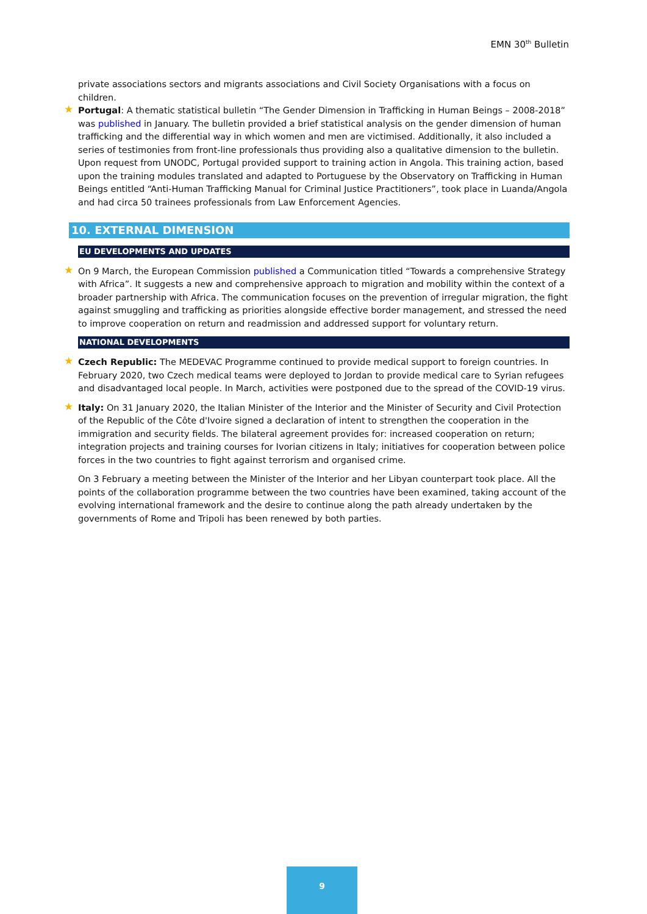EMN 30<sup>th</sup> Bulletin
private associations sectors and migrants associations and Civil Society Organisations with a focus on children.
Portugal: A thematic statistical bulletin “The Gender Dimension in Trafficking in Human Beings – 2008-2018” was published in January. The bulletin provided a brief statistical analysis on the gender dimension of human trafficking and the differential way in which women and men are victimised. Additionally, it also included a series of testimonies from front-line professionals thus providing also a qualitative dimension to the bulletin.
Upon request from UNODC, Portugal provided support to training action in Angola. This training action, based upon the training modules translated and adapted to Portuguese by the Observatory on Trafficking in Human Beings entitled “Anti-Human Trafficking Manual for Criminal Justice Practitioners”, took place in Luanda/Angola and had circa 50 trainees professionals from Law Enforcement Agencies.
10. EXTERNAL DIMENSION
EU DEVELOPMENTS AND UPDATES
On 9 March, the European Commission published a Communication titled “Towards a comprehensive Strategy with Africa”. It suggests a new and comprehensive approach to migration and mobility within the context of a broader partnership with Africa. The communication focuses on the prevention of irregular migration, the fight against smuggling and trafficking as priorities alongside effective border management, and stressed the need to improve cooperation on return and readmission and addressed support for voluntary return.
NATIONAL DEVELOPMENTS
Czech Republic: The MEDEVAC Programme continued to provide medical support to foreign countries. In February 2020, two Czech medical teams were deployed to Jordan to provide medical care to Syrian refugees and disadvantaged local people. In March, activities were postponed due to the spread of the COVID-19 virus.
Italy: On 31 January 2020, the Italian Minister of the Interior and the Minister of Security and Civil Protection of the Republic of the Côte d'Ivoire signed a declaration of intent to strengthen the cooperation in the immigration and security fields. The bilateral agreement provides for: increased cooperation on return; integration projects and training courses for Ivorian citizens in Italy; initiatives for cooperation between police forces in the two countries to fight against terrorism and organised crime.
On 3 February a meeting between the Minister of the Interior and her Libyan counterpart took place. All the points of the collaboration programme between the two countries have been examined, taking account of the evolving international framework and the desire to continue along the path already undertaken by the governments of Rome and Tripoli has been renewed by both parties.
9